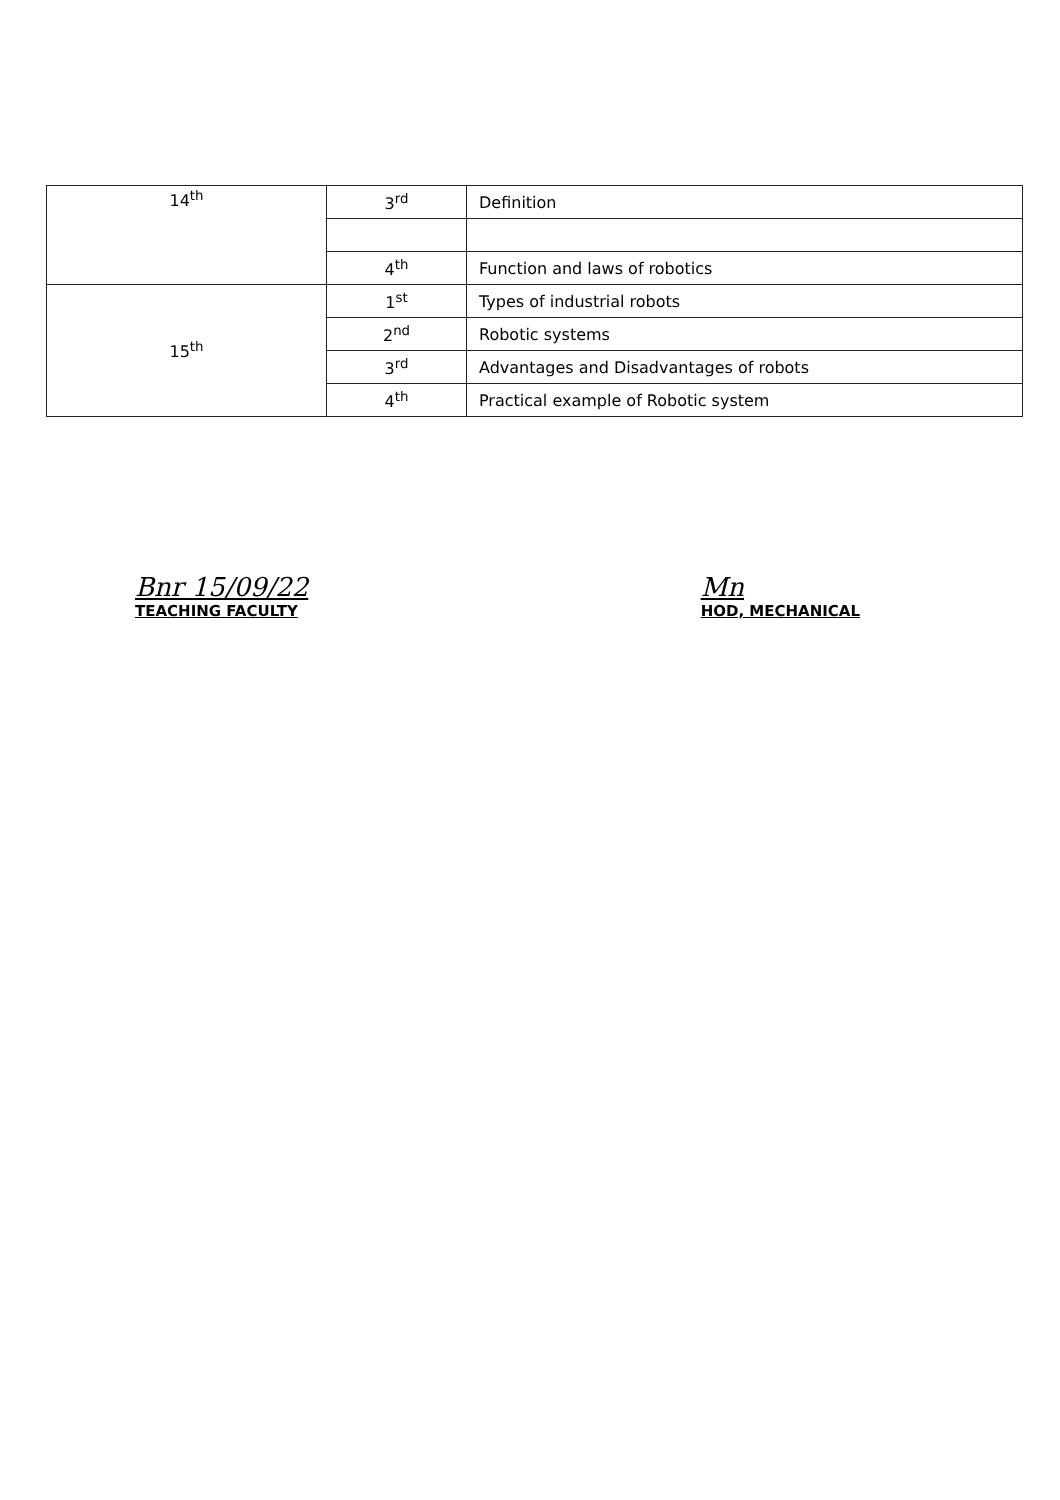| 14<sup>th</sup> | 3<sup>rd</sup> | Definition |
| | 4<sup>th</sup> | Function and laws of robotics |
| 15<sup>th</sup> | 1<sup>st</sup> | Types of industrial robots |
| | 2<sup>nd</sup> | Robotic systems |
| | 3<sup>rd</sup> | Advantages and Disadvantages of robots |
| | 4<sup>th</sup> | Practical example of Robotic system |
Bnr 15/09/22
TEACHING FACULTY
Mn
HOD, MECHANICAL